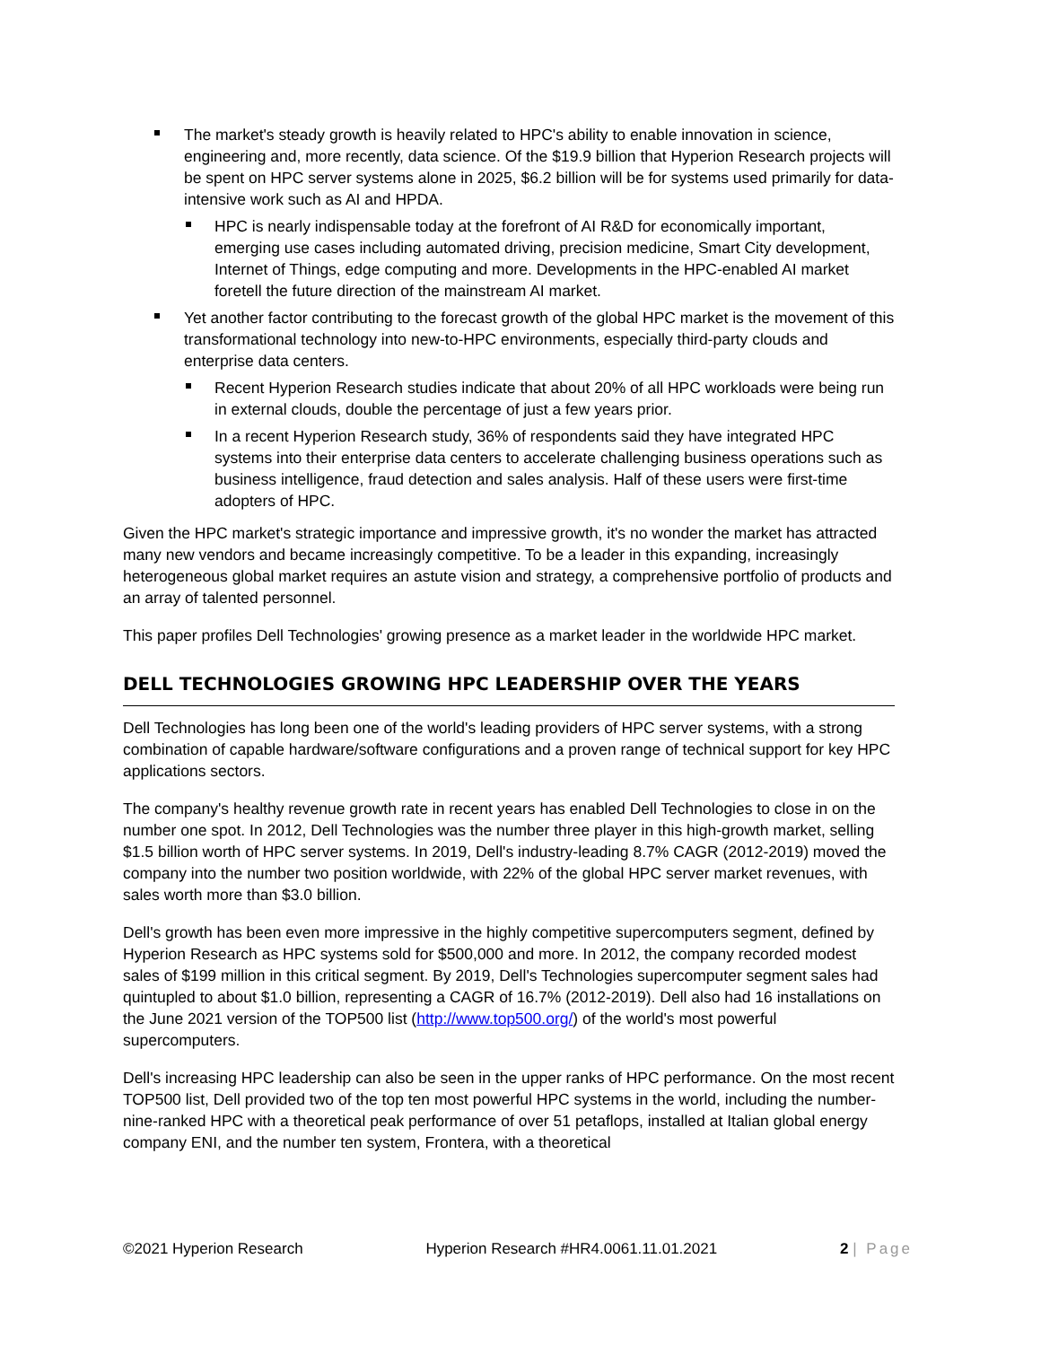The market's steady growth is heavily related to HPC's ability to enable innovation in science, engineering and, more recently, data science. Of the $19.9 billion that Hyperion Research projects will be spent on HPC server systems alone in 2025, $6.2 billion will be for systems used primarily for data-intensive work such as AI and HPDA.
HPC is nearly indispensable today at the forefront of AI R&D for economically important, emerging use cases including automated driving, precision medicine, Smart City development, Internet of Things, edge computing and more. Developments in the HPC-enabled AI market foretell the future direction of the mainstream AI market.
Yet another factor contributing to the forecast growth of the global HPC market is the movement of this transformational technology into new-to-HPC environments, especially third-party clouds and enterprise data centers.
Recent Hyperion Research studies indicate that about 20% of all HPC workloads were being run in external clouds, double the percentage of just a few years prior.
In a recent Hyperion Research study, 36% of respondents said they have integrated HPC systems into their enterprise data centers to accelerate challenging business operations such as business intelligence, fraud detection and sales analysis. Half of these users were first-time adopters of HPC.
Given the HPC market's strategic importance and impressive growth, it's no wonder the market has attracted many new vendors and became increasingly competitive. To be a leader in this expanding, increasingly heterogeneous global market requires an astute vision and strategy, a comprehensive portfolio of products and an array of talented personnel.
This paper profiles Dell Technologies' growing presence as a market leader in the worldwide HPC market.
DELL TECHNOLOGIES GROWING HPC LEADERSHIP OVER THE YEARS
Dell Technologies has long been one of the world's leading providers of HPC server systems, with a strong combination of capable hardware/software configurations and a proven range of technical support for key HPC applications sectors.
The company's healthy revenue growth rate in recent years has enabled Dell Technologies to close in on the number one spot. In 2012, Dell Technologies was the number three player in this high-growth market, selling $1.5 billion worth of HPC server systems. In 2019, Dell's industry-leading 8.7% CAGR (2012-2019) moved the company into the number two position worldwide, with 22% of the global HPC server market revenues, with sales worth more than $3.0 billion.
Dell's growth has been even more impressive in the highly competitive supercomputers segment, defined by Hyperion Research as HPC systems sold for $500,000 and more. In 2012, the company recorded modest sales of $199 million in this critical segment. By 2019, Dell's Technologies supercomputer segment sales had quintupled to about $1.0 billion, representing a CAGR of 16.7% (2012-2019). Dell also had 16 installations on the June 2021 version of the TOP500 list (http://www.top500.org/) of the world's most powerful supercomputers.
Dell's increasing HPC leadership can also be seen in the upper ranks of HPC performance. On the most recent TOP500 list, Dell provided two of the top ten most powerful HPC systems in the world, including the number-nine-ranked HPC with a theoretical peak performance of over 51 petaflops, installed at Italian global energy company ENI, and the number ten system, Frontera, with a theoretical
©2021 Hyperion Research Hyperion Research #HR4.0061.11.01.2021 2 | Page